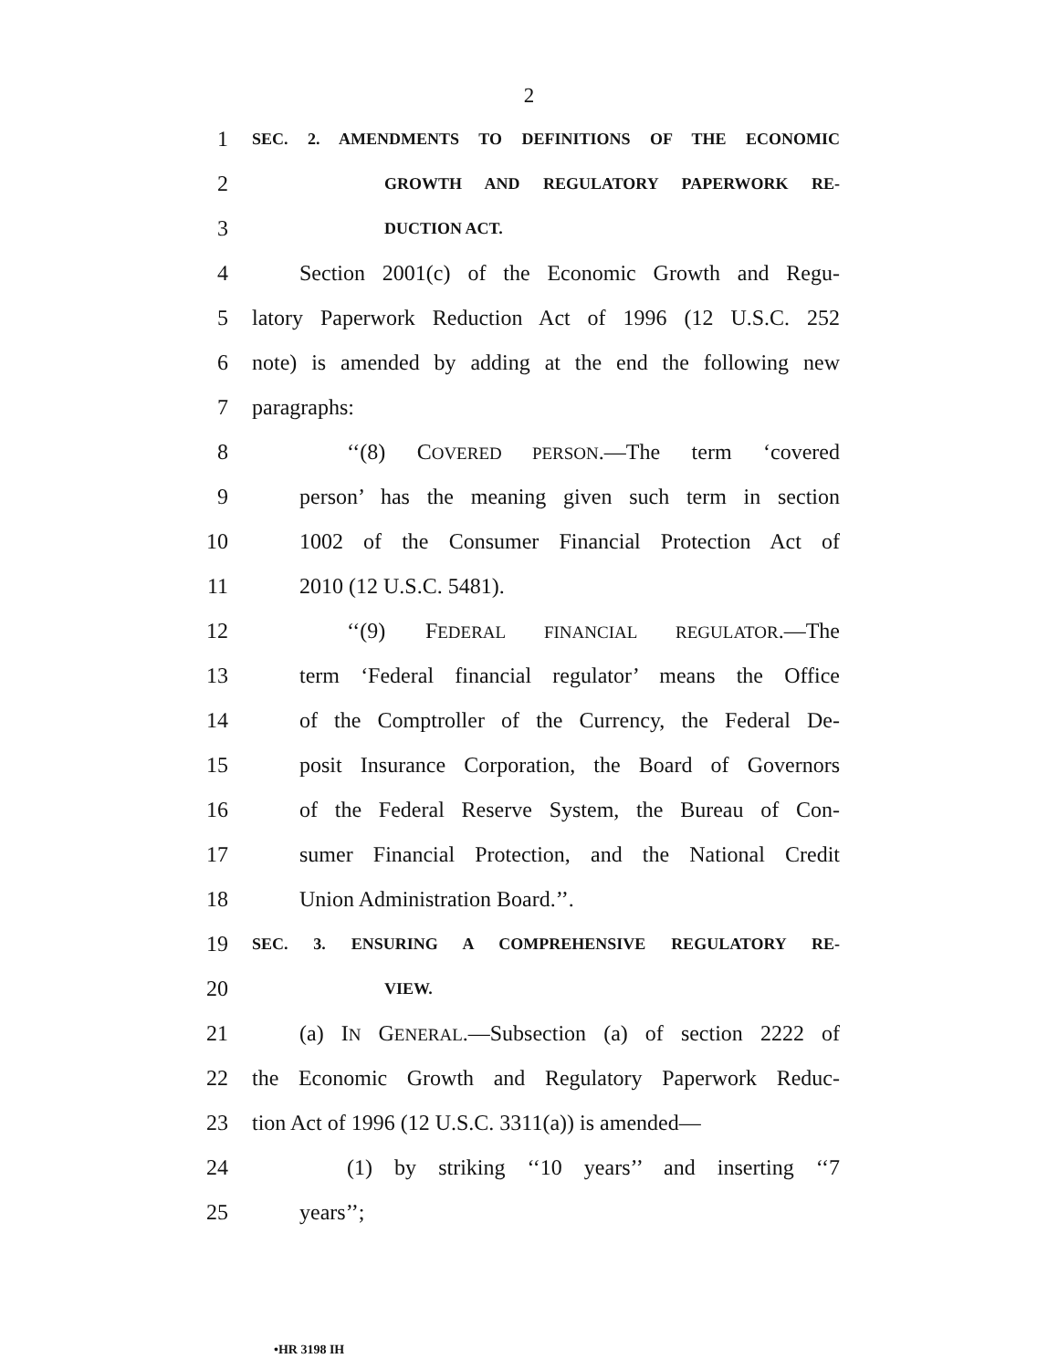2
1 SEC. 2. AMENDMENTS TO DEFINITIONS OF THE ECONOMIC
2 GROWTH AND REGULATORY PAPERWORK RE-
3 DUCTION ACT.
4 Section 2001(c) of the Economic Growth and Regu-
5 latory Paperwork Reduction Act of 1996 (12 U.S.C. 252
6 note) is amended by adding at the end the following new
7 paragraphs:
8 ‘‘(8) COVERED PERSON.—The term ‘covered
9 person’ has the meaning given such term in section
10 1002 of the Consumer Financial Protection Act of
11 2010 (12 U.S.C. 5481).
12 ‘‘(9) FEDERAL FINANCIAL REGULATOR.—The
13 term ‘Federal financial regulator’ means the Office
14 of the Comptroller of the Currency, the Federal De-
15 posit Insurance Corporation, the Board of Governors
16 of the Federal Reserve System, the Bureau of Con-
17 sumer Financial Protection, and the National Credit
18 Union Administration Board.’’.
19 SEC. 3. ENSURING A COMPREHENSIVE REGULATORY RE-
20 VIEW.
21 (a) IN GENERAL.—Subsection (a) of section 2222 of
22 the Economic Growth and Regulatory Paperwork Reduc-
23 tion Act of 1996 (12 U.S.C. 3311(a)) is amended—
24 (1) by striking ‘‘10 years’’ and inserting ‘‘7
25 years’’;
•HR 3198 IH